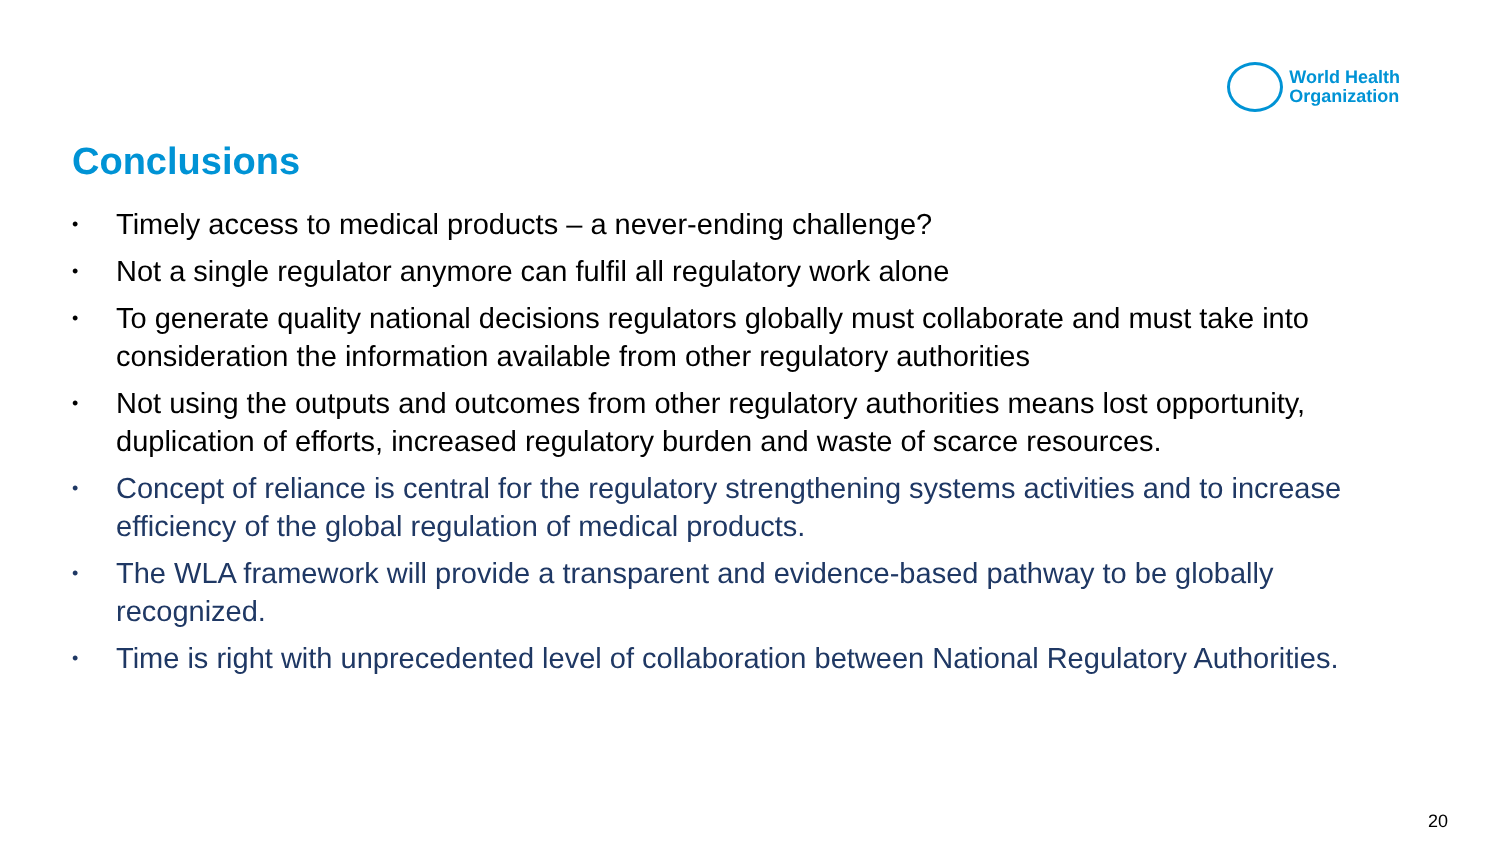World Health
Organization
Conclusions
• Timely access to medical products – a never-ending challenge?
• Not a single regulator anymore can fulfil all regulatory work alone
• To generate quality national decisions regulators globally must collaborate and must take into consideration the information available from other regulatory authorities
• Not using the outputs and outcomes from other regulatory authorities means lost opportunity, duplication of efforts, increased regulatory burden and waste of scarce resources.
• Concept of reliance is central for the regulatory strengthening systems activities and to increase efficiency of the global regulation of medical products.
• The WLA framework will provide a transparent and evidence-based pathway to be globally recognized.
• Time is right with unprecedented level of collaboration between National Regulatory Authorities.
20